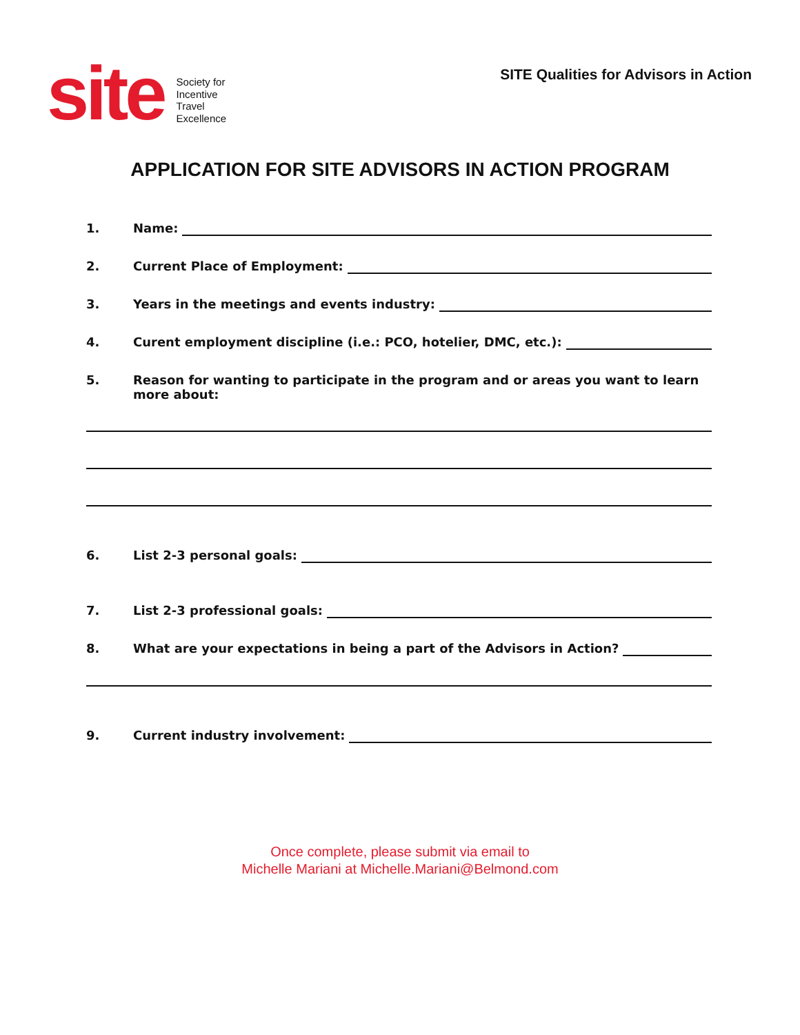site
Society for
Incentive
Travel
Excellence
SITE Qualities for Advisors in Action
APPLICATION FOR SITE ADVISORS IN ACTION PROGRAM
1. Name:
2. Current Place of Employment:
3. Years in the meetings and events industry:
4. Curent employment discipline (i.e.: PCO, hotelier, DMC, etc.):
5. Reason for wanting to participate in the program and or areas you want to learn more about:
6. List 2-3 personal goals:
7. List 2-3 professional goals:
8. What are your expectations in being a part of the Advisors in Action?
9. Current industry involvement:
Once complete, please submit via email to
Michelle Mariani at Michelle.Mariani@Belmond.com